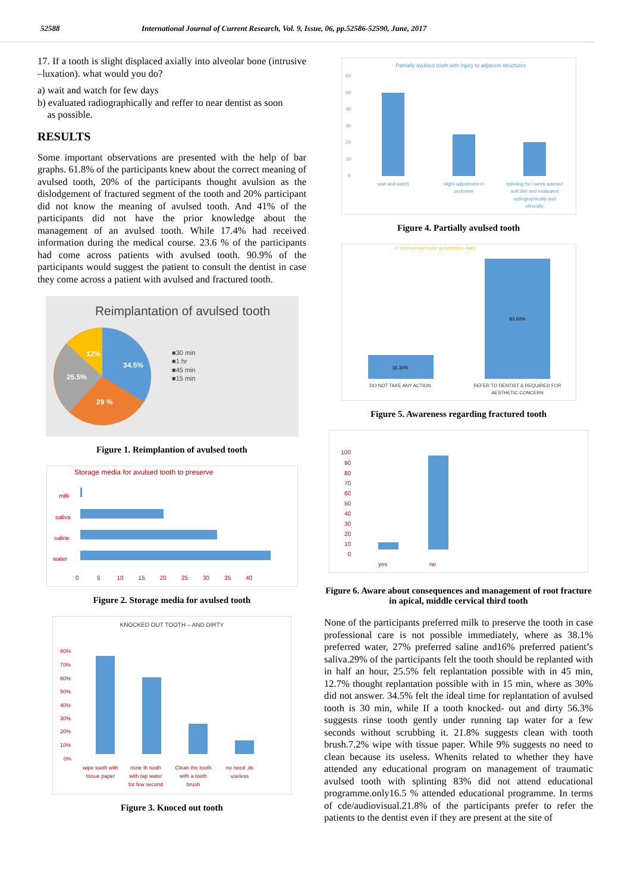52588 International Journal of Current Research, Vol. 9, Issue, 06, pp.52586-52590, June, 2017
17. If a tooth is slight displaced axially into alveolar bone (intrusive –luxation). what would you do?
a) wait and watch for few days
b) evaluated radiographically and reffer to near dentist as soon
as possible.
RESULTS
Some important observations are presented with the help of bar graphs. 61.8% of the participants knew about the correct meaning of avulsed tooth, 20% of the participants thought avulsion as the dislodgement of fractured segment of the tooth and 20% participant did not know the meaning of avulsed tooth. And 41% of the participants did not have the prior knowledge about the management of an avulsed tooth. While 17.4% had received information during the medical course. 23.6 % of the participants had come across patients with avulsed tooth. 90.9% of the participants would suggest the patient to consult the dentist in case they come across a patient with avulsed and fractured tooth.
Reimplantation of avulsed tooth
34.5%
12%
25.5%
29 %
■30 min
■1 hr
■45 min
■15 min
Figure 1. Reimplantion of avulsed tooth
Storage media for avulsed tooth to preserve
milk
saliva
saline
water
0 5 10 15 20 25 30 35 40
Figure 2. Storage media for avulsed tooth
KNOCKED OUT TOOTH – AND DIRTY
80%
70%
60%
50%
40%
30%
20%
10%
0%
wipe tooth with
tissue paper
risne th tooth
with tap water
for few second
Clean the tooth
with a tooth
brush
no need ,its
useless
Figure 3. Knoced out tooth
Partially avulsed tooth with injury to adjacent structures
60
50
40
30
20
10
0
wait and watch
slight adjustment in
occlusion
splinting for l week advised
soft diet and evaluated
radiographically and
clinically
Figure 4. Partially avulsed tooth
IF TOOTH FRACTURE IN CORONAL PART
16.30%
83.60%
DO NOT TAKE ANY ACTION
REFER TO DENTIST & REQUIRED FOR
AESTHETIC CONCERN
Figure 5. Awareness regarding fractured tooth
100
90
80
70
60
50
40
30
20
10
0
yes
no
Figure 6. Aware about consequences and management of root fracture in apical, middle cervical third tooth
None of the participants preferred milk to preserve the tooth in case professional care is not possible immediately, where as 38.1% preferred water, 27% preferred saline and16% preferred patient’s saliva.29% of the participants felt the tooth should be replanted with in half an hour, 25.5% felt replantation possible with in 45 min, 12.7% thought replantation possible with in 15 min, where as 30% did not answer. 34.5% felt the ideal time for replantation of avulsed tooth is 30 min, while If a tooth knocked- out and dirty 56.3% suggests rinse tooth gently under running tap water for a few seconds without scrubbing it. 21.8% suggests clean with tooth brush.7.2% wipe with tissue paper. While 9% suggests no need to clean because its useless. Whenits related to whether they have attended any educational program on management of traumatic avulsed tooth with splinting 83% did not attend educational programme.only16.5 % attended educational programme. In terms of cde/audiovisual.21.8% of the participants prefer to refer the patients to the dentist even if they are present at the site of